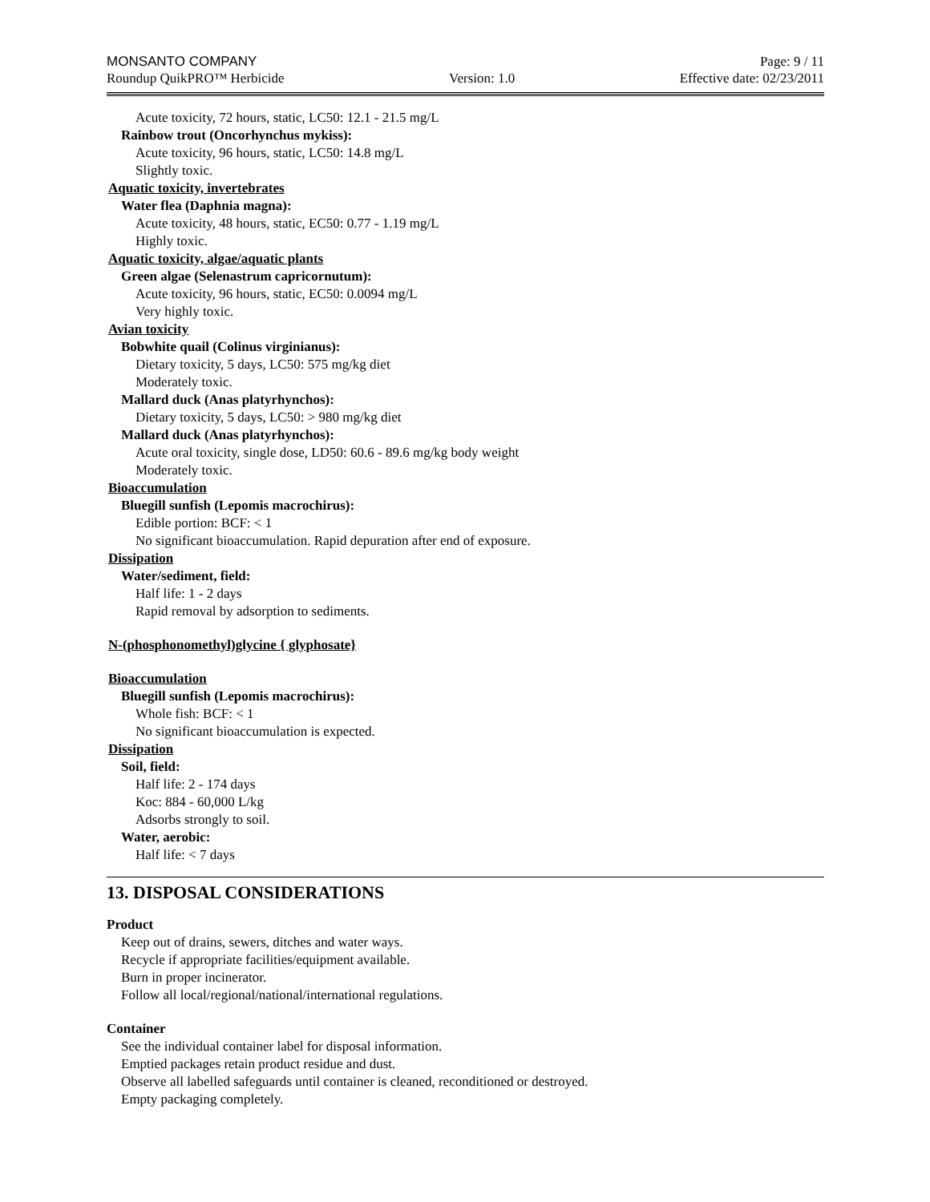MONSANTO COMPANY Page: 9 / 11
Roundup QuikPRO™ Herbicide Version: 1.0 Effective date: 02/23/2011
Acute toxicity, 72 hours, static, LC50: 12.1 - 21.5 mg/L
Rainbow trout (Oncorhynchus mykiss):
Acute toxicity, 96 hours, static, LC50: 14.8 mg/L
Slightly toxic.
Aquatic toxicity, invertebrates
Water flea (Daphnia magna):
Acute toxicity, 48 hours, static, EC50: 0.77 - 1.19 mg/L
Highly toxic.
Aquatic toxicity, algae/aquatic plants
Green algae (Selenastrum capricornutum):
Acute toxicity, 96 hours, static, EC50: 0.0094 mg/L
Very highly toxic.
Avian toxicity
Bobwhite quail (Colinus virginianus):
Dietary toxicity, 5 days, LC50: 575 mg/kg diet
Moderately toxic.
Mallard duck (Anas platyrhynchos):
Dietary toxicity, 5 days, LC50: > 980 mg/kg diet
Mallard duck (Anas platyrhynchos):
Acute oral toxicity, single dose, LD50: 60.6 - 89.6 mg/kg body weight
Moderately toxic.
Bioaccumulation
Bluegill sunfish (Lepomis macrochirus):
Edible portion: BCF: < 1
No significant bioaccumulation. Rapid depuration after end of exposure.
Dissipation
Water/sediment, field:
Half life: 1 - 2 days
Rapid removal by adsorption to sediments.
N-(phosphonomethyl)glycine { glyphosate}
Bioaccumulation
Bluegill sunfish (Lepomis macrochirus):
Whole fish: BCF: < 1
No significant bioaccumulation is expected.
Dissipation
Soil, field:
Half life: 2 - 174 days
Koc: 884 - 60,000 L/kg
Adsorbs strongly to soil.
Water, aerobic:
Half life: < 7 days
13. DISPOSAL CONSIDERATIONS
Product
Keep out of drains, sewers, ditches and water ways.
Recycle if appropriate facilities/equipment available.
Burn in proper incinerator.
Follow all local/regional/national/international regulations.
Container
See the individual container label for disposal information.
Emptied packages retain product residue and dust.
Observe all labelled safeguards until container is cleaned, reconditioned or destroyed.
Empty packaging completely.